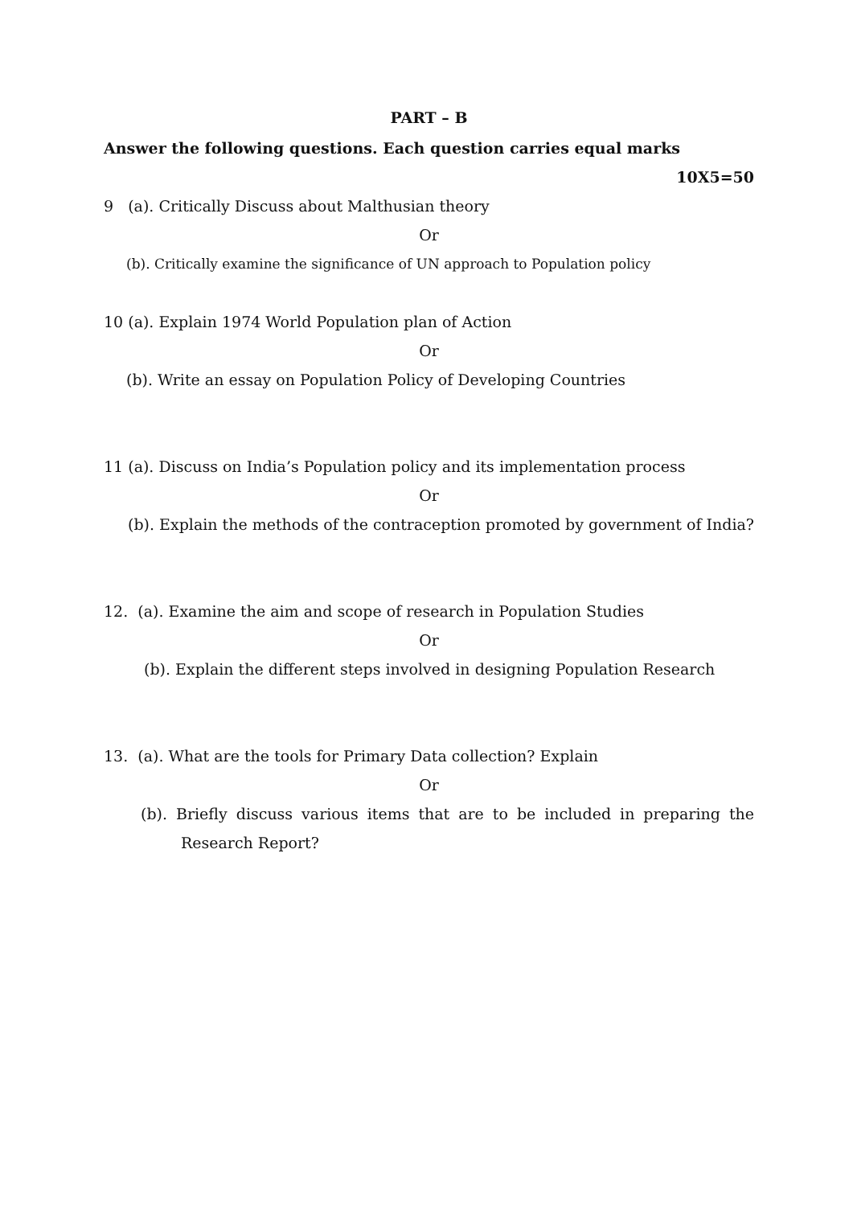PART – B
Answer the following questions. Each question carries equal marks
10X5=50
9 (a). Critically Discuss about Malthusian theory
Or
(b). Critically examine the significance of UN approach to Population policy
10 (a). Explain 1974 World Population plan of Action
Or
(b). Write an essay on Population Policy of Developing Countries
11 (a). Discuss on India’s Population policy and its implementation process
Or
(b). Explain the methods of the contraception promoted by government of India?
12. (a). Examine the aim and scope of research in Population Studies
Or
(b). Explain the different steps involved in designing Population Research
13. (a). What are the tools for Primary Data collection? Explain
Or
(b). Briefly discuss various items that are to be included in preparing the Research Report?